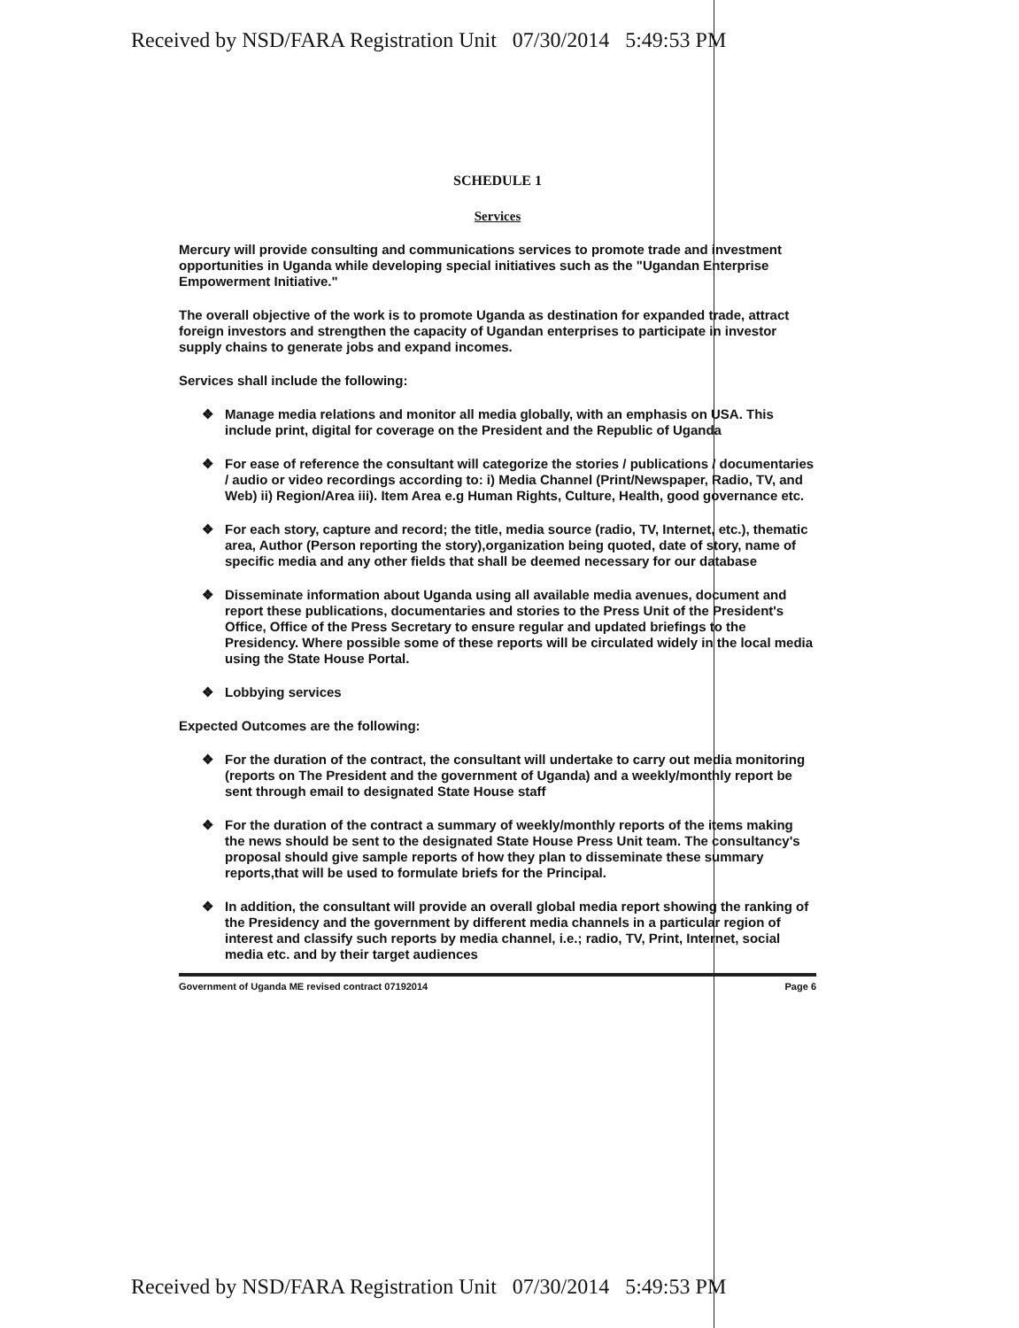Received by NSD/FARA Registration Unit 07/30/2014 5:49:53 PM
SCHEDULE 1
Services
Mercury will provide consulting and communications services to promote trade and investment opportunities in Uganda while developing special initiatives such as the "Ugandan Enterprise Empowerment Initiative."
The overall objective of the work is to promote Uganda as destination for expanded trade, attract foreign investors and strengthen the capacity of Ugandan enterprises to participate in investor supply chains to generate jobs and expand incomes.
Services shall include the following:
❖ Manage media relations and monitor all media globally, with an emphasis on USA. This include print, digital for coverage on the President and the Republic of Uganda
❖ For ease of reference the consultant will categorize the stories / publications / documentaries / audio or video recordings according to: i) Media Channel (Print/Newspaper, Radio, TV, and Web) ii) Region/Area iii). Item Area e.g Human Rights, Culture, Health, good governance etc.
❖ For each story, capture and record; the title, media source (radio, TV, Internet, etc.), thematic area, Author (Person reporting the story),organization being quoted, date of story, name of specific media and any other fields that shall be deemed necessary for our database
❖ Disseminate information about Uganda using all available media avenues, document and report these publications, documentaries and stories to the Press Unit of the President's Office, Office of the Press Secretary to ensure regular and updated briefings to the Presidency. Where possible some of these reports will be circulated widely in the local media using the State House Portal.
❖ Lobbying services
Expected Outcomes are the following:
❖ For the duration of the contract, the consultant will undertake to carry out media monitoring (reports on The President and the government of Uganda) and a weekly/monthly report be sent through email to designated State House staff
❖ For the duration of the contract a summary of weekly/monthly reports of the items making the news should be sent to the designated State House Press Unit team. The consultancy's proposal should give sample reports of how they plan to disseminate these summary reports,that will be used to formulate briefs for the Principal.
❖ In addition, the consultant will provide an overall global media report showing the ranking of the Presidency and the government by different media channels in a particular region of interest and classify such reports by media channel, i.e.; radio, TV, Print, Internet, social media etc. and by their target audiences
Government of Uganda ME revised contract 07192014 Page 6
Received by NSD/FARA Registration Unit 07/30/2014 5:49:53 PM